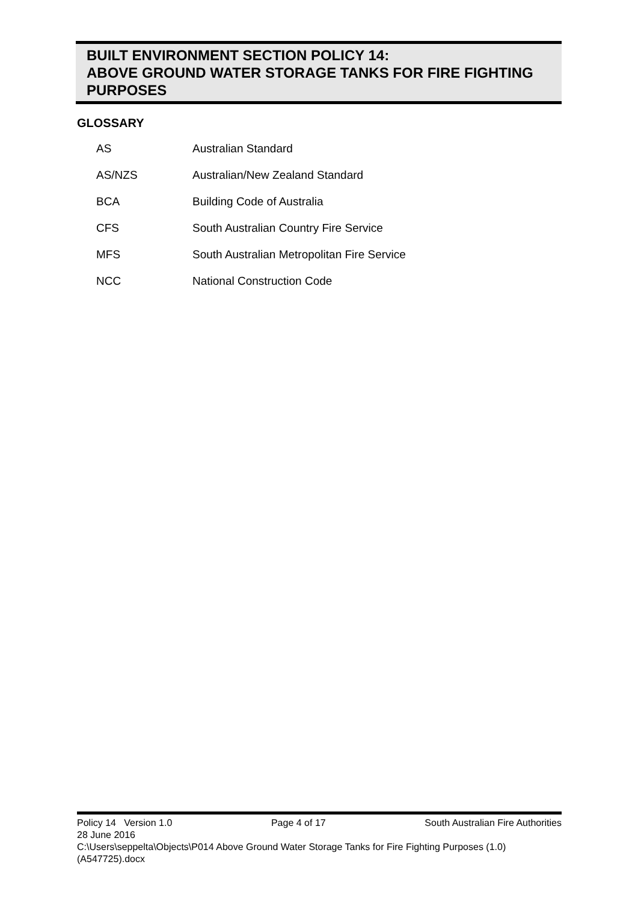BUILT ENVIRONMENT SECTION POLICY 14:
ABOVE GROUND WATER STORAGE TANKS FOR FIRE FIGHTING PURPOSES
GLOSSARY
| AS | Australian Standard |
| AS/NZS | Australian/New Zealand Standard |
| BCA | Building Code of Australia |
| CFS | South Australian Country Fire Service |
| MFS | South Australian Metropolitan Fire Service |
| NCC | National Construction Code |
Policy 14 Version 1.0 Page 4 of 17 South Australian Fire Authorities
28 June 2016
C:\Users\seppelta\Objects\P014 Above Ground Water Storage Tanks for Fire Fighting Purposes (1.0) (A547725).docx